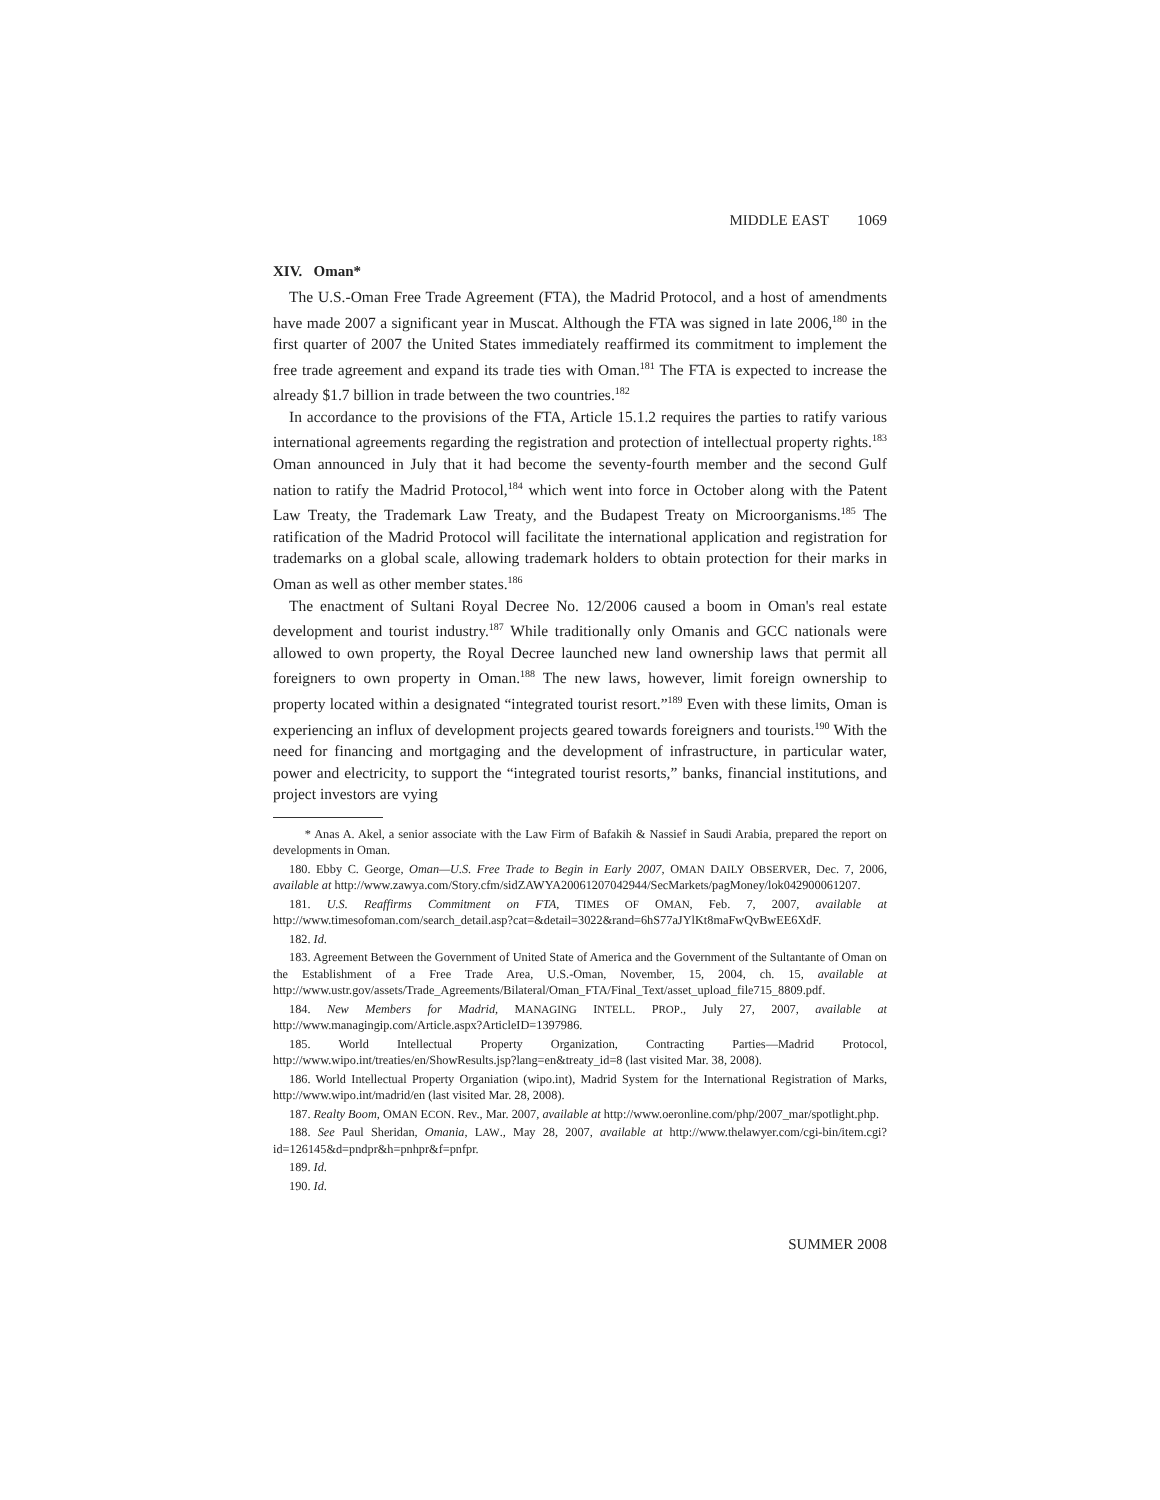MIDDLE EAST 1069
XIV. Oman*
The U.S.-Oman Free Trade Agreement (FTA), the Madrid Protocol, and a host of amendments have made 2007 a significant year in Muscat. Although the FTA was signed in late 2006,<sup>180</sup> in the first quarter of 2007 the United States immediately reaffirmed its commitment to implement the free trade agreement and expand its trade ties with Oman.<sup>181</sup> The FTA is expected to increase the already $1.7 billion in trade between the two countries.<sup>182</sup>
In accordance to the provisions of the FTA, Article 15.1.2 requires the parties to ratify various international agreements regarding the registration and protection of intellectual property rights.<sup>183</sup> Oman announced in July that it had become the seventy-fourth member and the second Gulf nation to ratify the Madrid Protocol,<sup>184</sup> which went into force in October along with the Patent Law Treaty, the Trademark Law Treaty, and the Budapest Treaty on Microorganisms.<sup>185</sup> The ratification of the Madrid Protocol will facilitate the international application and registration for trademarks on a global scale, allowing trademark holders to obtain protection for their marks in Oman as well as other member states.<sup>186</sup>
The enactment of Sultani Royal Decree No. 12/2006 caused a boom in Oman's real estate development and tourist industry.<sup>187</sup> While traditionally only Omanis and GCC nationals were allowed to own property, the Royal Decree launched new land ownership laws that permit all foreigners to own property in Oman.<sup>188</sup> The new laws, however, limit foreign ownership to property located within a designated “integrated tourist resort.”<sup>189</sup> Even with these limits, Oman is experiencing an influx of development projects geared towards foreigners and tourists.<sup>190</sup> With the need for financing and mortgaging and the development of infrastructure, in particular water, power and electricity, to support the “integrated tourist resorts,” banks, financial institutions, and project investors are vying
* Anas A. Akel, a senior associate with the Law Firm of Bafakih & Nassief in Saudi Arabia, prepared the report on developments in Oman.
180. Ebby C. George, Oman—U.S. Free Trade to Begin in Early 2007, OMAN DAILY OBSERVER, Dec. 7, 2006, available at http://www.zawya.com/Story.cfm/sidZAWYA20061207042944/SecMarkets/pagMoney/lok042900061207.
181. U.S. Reaffirms Commitment on FTA, TIMES OF OMAN, Feb. 7, 2007, available at http://www.timesofoman.com/search_detail.asp?cat=&detail=3022&rand=6hS77aJYlKt8maFwQvBwEE6XdF.
182. Id.
183. Agreement Between the Government of United State of America and the Government of the Sultantante of Oman on the Establishment of a Free Trade Area, U.S.-Oman, November, 15, 2004, ch. 15, available at http://www.ustr.gov/assets/Trade_Agreements/Bilateral/Oman_FTA/Final_Text/asset_upload_file715_8809.pdf.
184. New Members for Madrid, MANAGING INTELL. PROP., July 27, 2007, available at http://www.managingip.com/Article.aspx?ArticleID=1397986.
185. World Intellectual Property Organization, Contracting Parties—Madrid Protocol, http://www.wipo.int/treaties/en/ShowResults.jsp?lang=en&treaty_id=8 (last visited Mar. 38, 2008).
186. World Intellectual Property Organiation (wipo.int), Madrid System for the International Registration of Marks, http://www.wipo.int/madrid/en (last visited Mar. 28, 2008).
187. Realty Boom, OMAN ECON. Rev., Mar. 2007, available at http://www.oeronline.com/php/2007_mar/spotlight.php.
188. See Paul Sheridan, Omania, LAW., May 28, 2007, available at http://www.thelawyer.com/cgi-bin/item.cgi?id=126145&d=pndpr&h=pnhpr&f=pnfpr.
189. Id.
190. Id.
SUMMER 2008